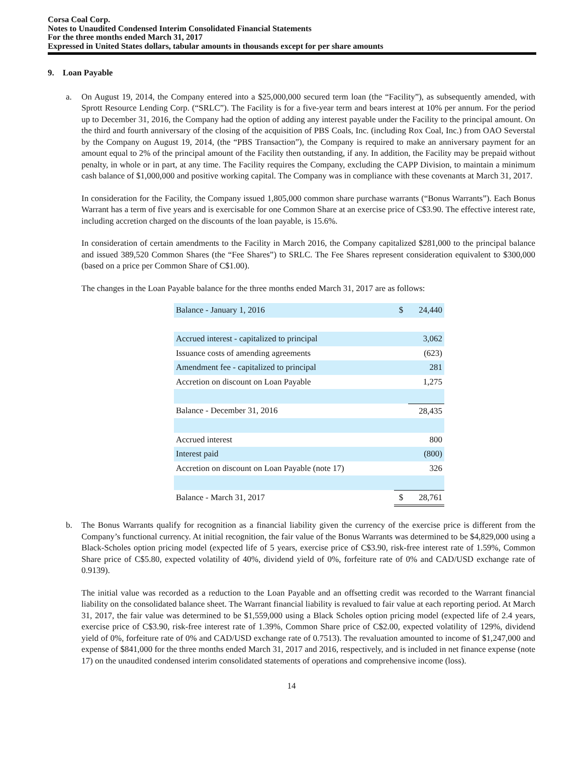Corsa Coal Corp.
Notes to Unaudited Condensed Interim Consolidated Financial Statements
For the three months ended March 31, 2017
Expressed in United States dollars, tabular amounts in thousands except for per share amounts
9. Loan Payable
a. On August 19, 2014, the Company entered into a $25,000,000 secured term loan (the “Facility”), as subsequently amended, with Sprott Resource Lending Corp. (“SRLC”). The Facility is for a five-year term and bears interest at 10% per annum. For the period up to December 31, 2016, the Company had the option of adding any interest payable under the Facility to the principal amount. On the third and fourth anniversary of the closing of the acquisition of PBS Coals, Inc. (including Rox Coal, Inc.) from OAO Severstal by the Company on August 19, 2014, (the “PBS Transaction”), the Company is required to make an anniversary payment for an amount equal to 2% of the principal amount of the Facility then outstanding, if any. In addition, the Facility may be prepaid without penalty, in whole or in part, at any time. The Facility requires the Company, excluding the CAPP Division, to maintain a minimum cash balance of $1,000,000 and positive working capital. The Company was in compliance with these covenants at March 31, 2017.
In consideration for the Facility, the Company issued 1,805,000 common share purchase warrants (“Bonus Warrants”). Each Bonus Warrant has a term of five years and is exercisable for one Common Share at an exercise price of C$3.90. The effective interest rate, including accretion charged on the discounts of the loan payable, is 15.6%.
In consideration of certain amendments to the Facility in March 2016, the Company capitalized $281,000 to the principal balance and issued 389,520 Common Shares (the “Fee Shares”) to SRLC. The Fee Shares represent consideration equivalent to $300,000 (based on a price per Common Share of C$1.00).
The changes in the Loan Payable balance for the three months ended March 31, 2017 are as follows:
| Balance - January 1, 2016 | $ | 24,440 |
| Accrued interest - capitalized to principal | | 3,062 |
| Issuance costs of amending agreements | | (623) |
| Amendment fee - capitalized to principal | | 281 |
| Accretion on discount on Loan Payable | | 1,275 |
| Balance - December 31, 2016 | | 28,435 |
| Accrued interest | | 800 |
| Interest paid | | (800) |
| Accretion on discount on Loan Payable (note 17) | | 326 |
| Balance - March 31, 2017 | $ | 28,761 |
b. The Bonus Warrants qualify for recognition as a financial liability given the currency of the exercise price is different from the Company’s functional currency. At initial recognition, the fair value of the Bonus Warrants was determined to be $4,829,000 using a Black-Scholes option pricing model (expected life of 5 years, exercise price of C$3.90, risk-free interest rate of 1.59%, Common Share price of C$5.80, expected volatility of 40%, dividend yield of 0%, forfeiture rate of 0% and CAD/USD exchange rate of 0.9139).
The initial value was recorded as a reduction to the Loan Payable and an offsetting credit was recorded to the Warrant financial liability on the consolidated balance sheet. The Warrant financial liability is revalued to fair value at each reporting period. At March 31, 2017, the fair value was determined to be $1,559,000 using a Black Scholes option pricing model (expected life of 2.4 years, exercise price of C$3.90, risk-free interest rate of 1.39%, Common Share price of C$2.00, expected volatility of 129%, dividend yield of 0%, forfeiture rate of 0% and CAD/USD exchange rate of 0.7513). The revaluation amounted to income of $1,247,000 and expense of $841,000 for the three months ended March 31, 2017 and 2016, respectively, and is included in net finance expense (note 17) on the unaudited condensed interim consolidated statements of operations and comprehensive income (loss).
14